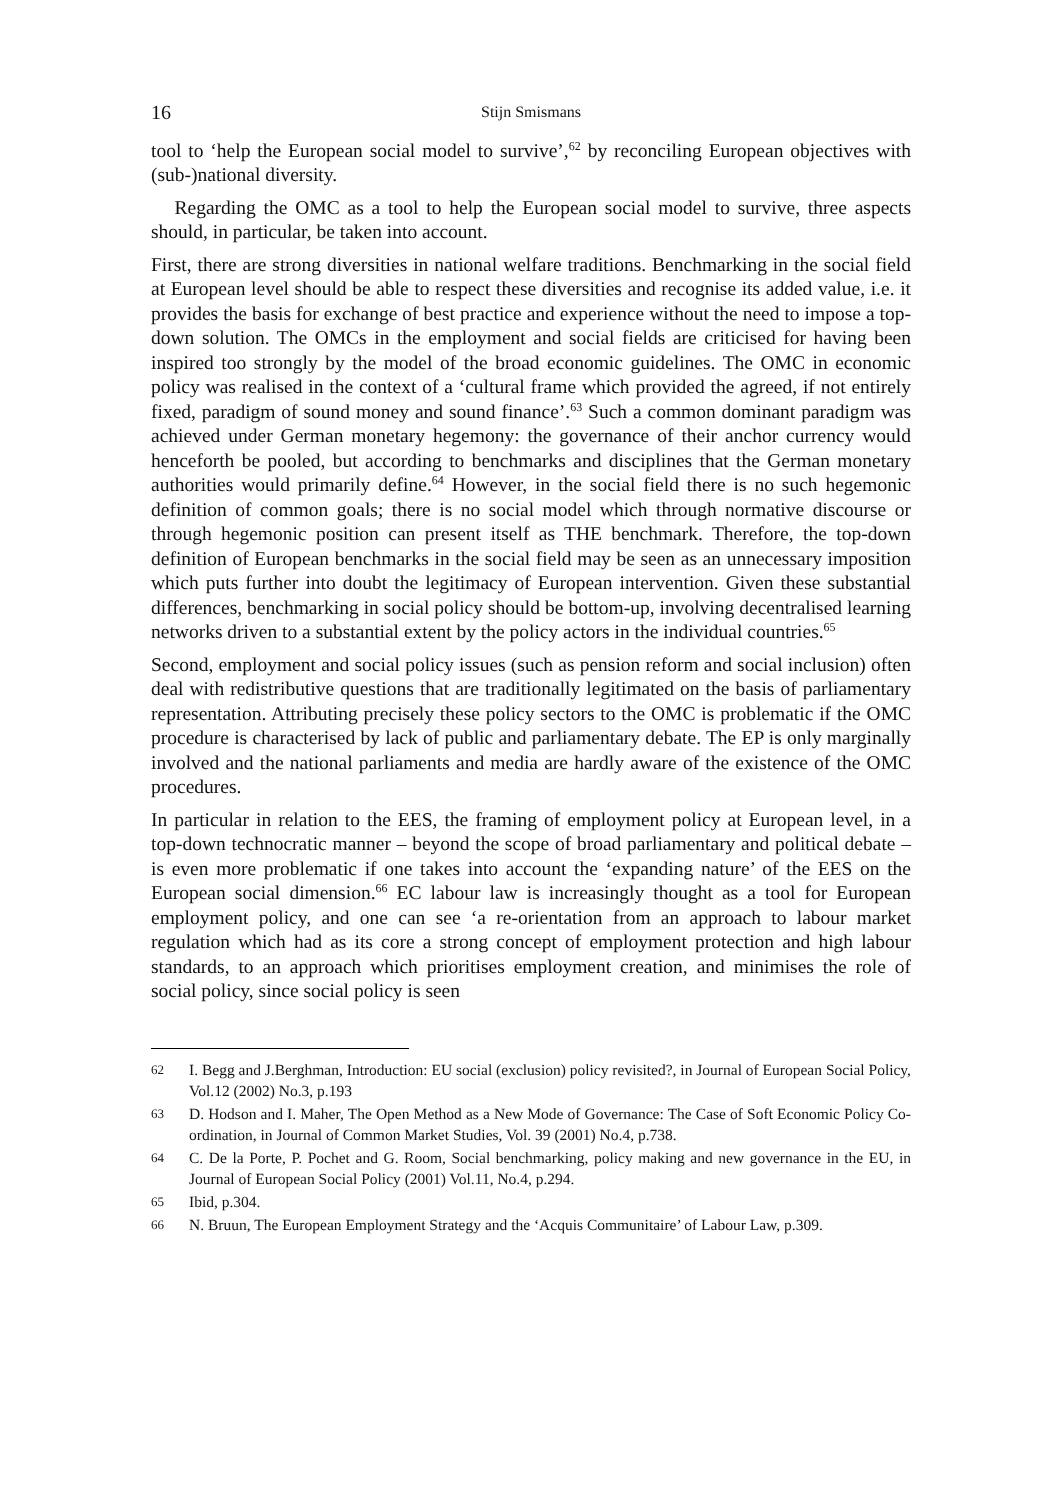16 Stijn Smismans
tool to ‘help the European social model to survive’,<sup>62</sup> by reconciling European objectives with (sub-)national diversity.
Regarding the OMC as a tool to help the European social model to survive, three aspects should, in particular, be taken into account.
First, there are strong diversities in national welfare traditions. Benchmarking in the social field at European level should be able to respect these diversities and recognise its added value, i.e. it provides the basis for exchange of best practice and experience without the need to impose a top-down solution. The OMCs in the employment and social fields are criticised for having been inspired too strongly by the model of the broad economic guidelines. The OMC in economic policy was realised in the context of a ‘cultural frame which provided the agreed, if not entirely fixed, paradigm of sound money and sound finance’.<sup>63</sup> Such a common dominant paradigm was achieved under German monetary hegemony: the governance of their anchor currency would henceforth be pooled, but according to benchmarks and disciplines that the German monetary authorities would primarily define.<sup>64</sup> However, in the social field there is no such hegemonic definition of common goals; there is no social model which through normative discourse or through hegemonic position can present itself as THE benchmark. Therefore, the top-down definition of European benchmarks in the social field may be seen as an unnecessary imposition which puts further into doubt the legitimacy of European intervention. Given these substantial differences, benchmarking in social policy should be bottom-up, involving decentralised learning networks driven to a substantial extent by the policy actors in the individual countries.<sup>65</sup>
Second, employment and social policy issues (such as pension reform and social inclusion) often deal with redistributive questions that are traditionally legitimated on the basis of parliamentary representation. Attributing precisely these policy sectors to the OMC is problematic if the OMC procedure is characterised by lack of public and parliamentary debate. The EP is only marginally involved and the national parliaments and media are hardly aware of the existence of the OMC procedures.
In particular in relation to the EES, the framing of employment policy at European level, in a top-down technocratic manner – beyond the scope of broad parliamentary and political debate – is even more problematic if one takes into account the ‘expanding nature’ of the EES on the European social dimension.<sup>66</sup> EC labour law is increasingly thought as a tool for European employment policy, and one can see ‘a re-orientation from an approach to labour market regulation which had as its core a strong concept of employment protection and high labour standards, to an approach which prioritises employment creation, and minimises the role of social policy, since social policy is seen
62 I. Begg and J.Berghman, Introduction: EU social (exclusion) policy revisited?, in Journal of European Social Policy, Vol.12 (2002) No.3, p.193
63 D. Hodson and I. Maher, The Open Method as a New Mode of Governance: The Case of Soft Economic Policy Co-ordination, in Journal of Common Market Studies, Vol. 39 (2001) No.4, p.738.
64 C. De la Porte, P. Pochet and G. Room, Social benchmarking, policy making and new governance in the EU, in Journal of European Social Policy (2001) Vol.11, No.4, p.294.
65 Ibid, p.304.
66 N. Bruun, The European Employment Strategy and the ‘Acquis Communitaire’ of Labour Law, p.309.